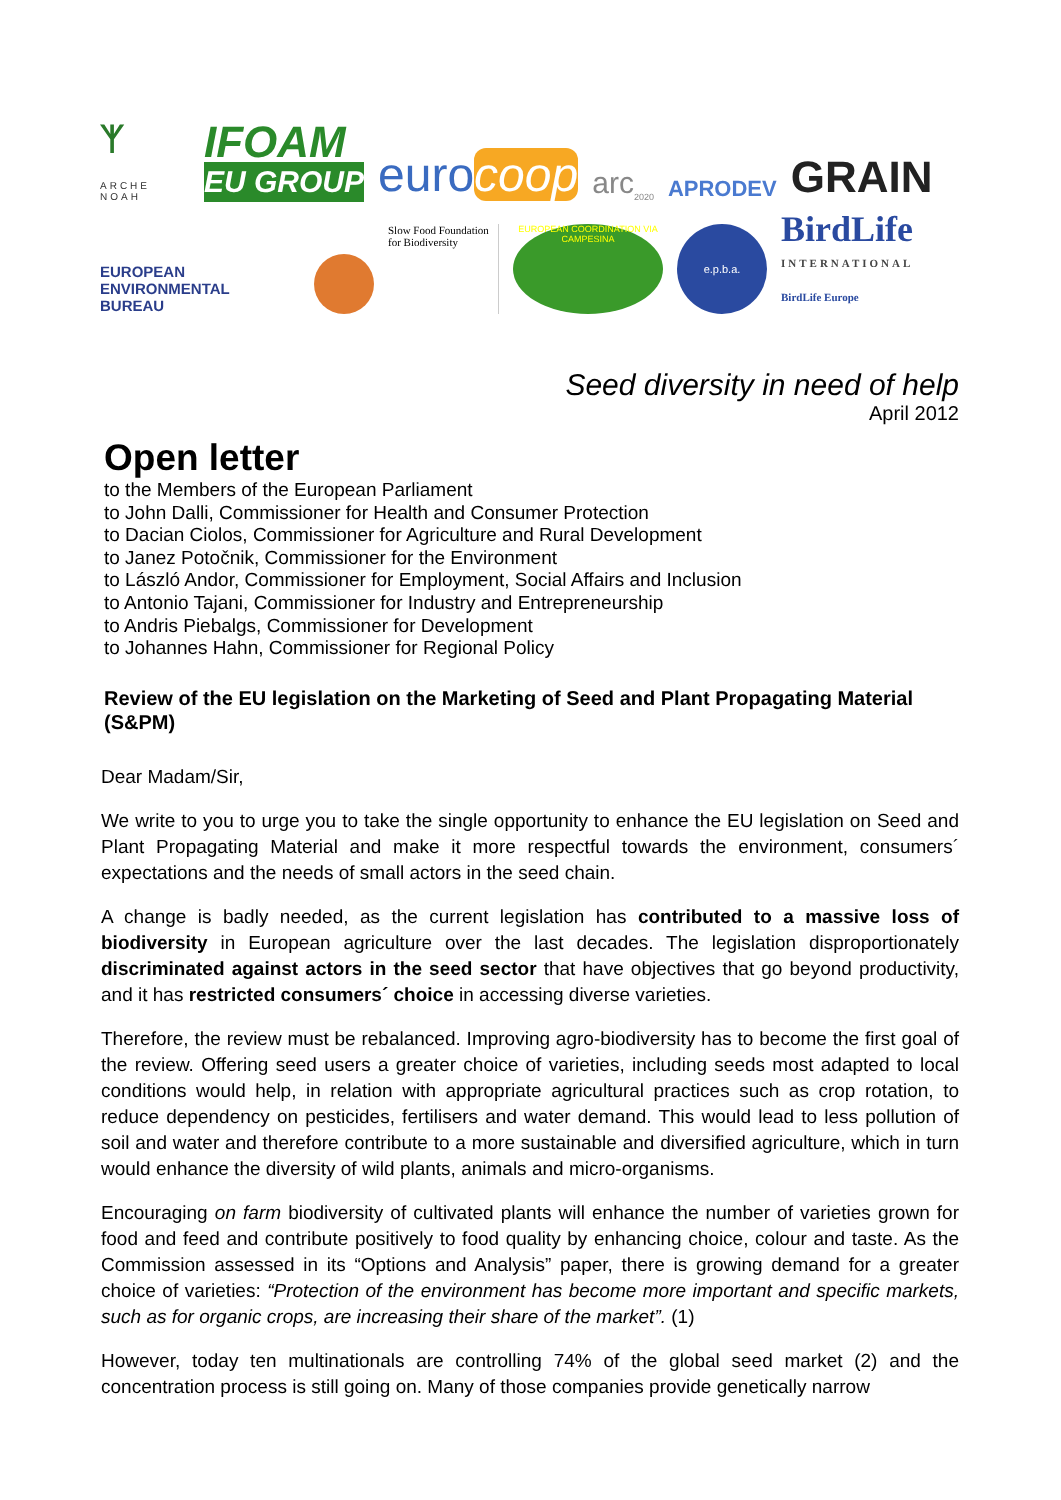ᛉ
ARCHE NOAH
IFOAM
EU GROUP
eurocoop
arc<sub>2020</sub>
APRODEV
GRAIN
EUROPEAN
ENVIRONMENTAL
BUREAU
Slow Food Foundation
for Biodiversity
EUROPEAN COORDINATION VIA CAMPESINA
e.p.b.a.
BirdLife
INTERNATIONAL
BirdLife Europe
Seed diversity in need of help
April 2012
Open letter
to the Members of the European Parliament
to John Dalli, Commissioner for Health and Consumer Protection
to Dacian Ciolos, Commissioner for Agriculture and Rural Development
to Janez Potočnik, Commissioner for the Environment
to László Andor, Commissioner for Employment, Social Affairs and Inclusion
to Antonio Tajani, Commissioner for Industry and Entrepreneurship
to Andris Piebalgs, Commissioner for Development
to Johannes Hahn, Commissioner for Regional Policy
Review of the EU legislation on the Marketing of Seed and Plant Propagating Material (S&PM)
Dear Madam/Sir,
We write to you to urge you to take the single opportunity to enhance the EU legislation on Seed and Plant Propagating Material and make it more respectful towards the environment, consumers´ expectations and the needs of small actors in the seed chain.
A change is badly needed, as the current legislation has contributed to a massive loss of biodiversity in European agriculture over the last decades. The legislation disproportionately discriminated against actors in the seed sector that have objectives that go beyond productivity, and it has restricted consumers´ choice in accessing diverse varieties.
Therefore, the review must be rebalanced. Improving agro-biodiversity has to become the first goal of the review. Offering seed users a greater choice of varieties, including seeds most adapted to local conditions would help, in relation with appropriate agricultural practices such as crop rotation, to reduce dependency on pesticides, fertilisers and water demand. This would lead to less pollution of soil and water and therefore contribute to a more sustainable and diversified agriculture, which in turn would enhance the diversity of wild plants, animals and micro-organisms.
Encouraging on farm biodiversity of cultivated plants will enhance the number of varieties grown for food and feed and contribute positively to food quality by enhancing choice, colour and taste. As the Commission assessed in its “Options and Analysis” paper, there is growing demand for a greater choice of varieties: “Protection of the environment has become more important and specific markets, such as for organic crops, are increasing their share of the market”. (1)
However, today ten multinationals are controlling 74% of the global seed market (2) and the concentration process is still going on. Many of those companies provide genetically narrow